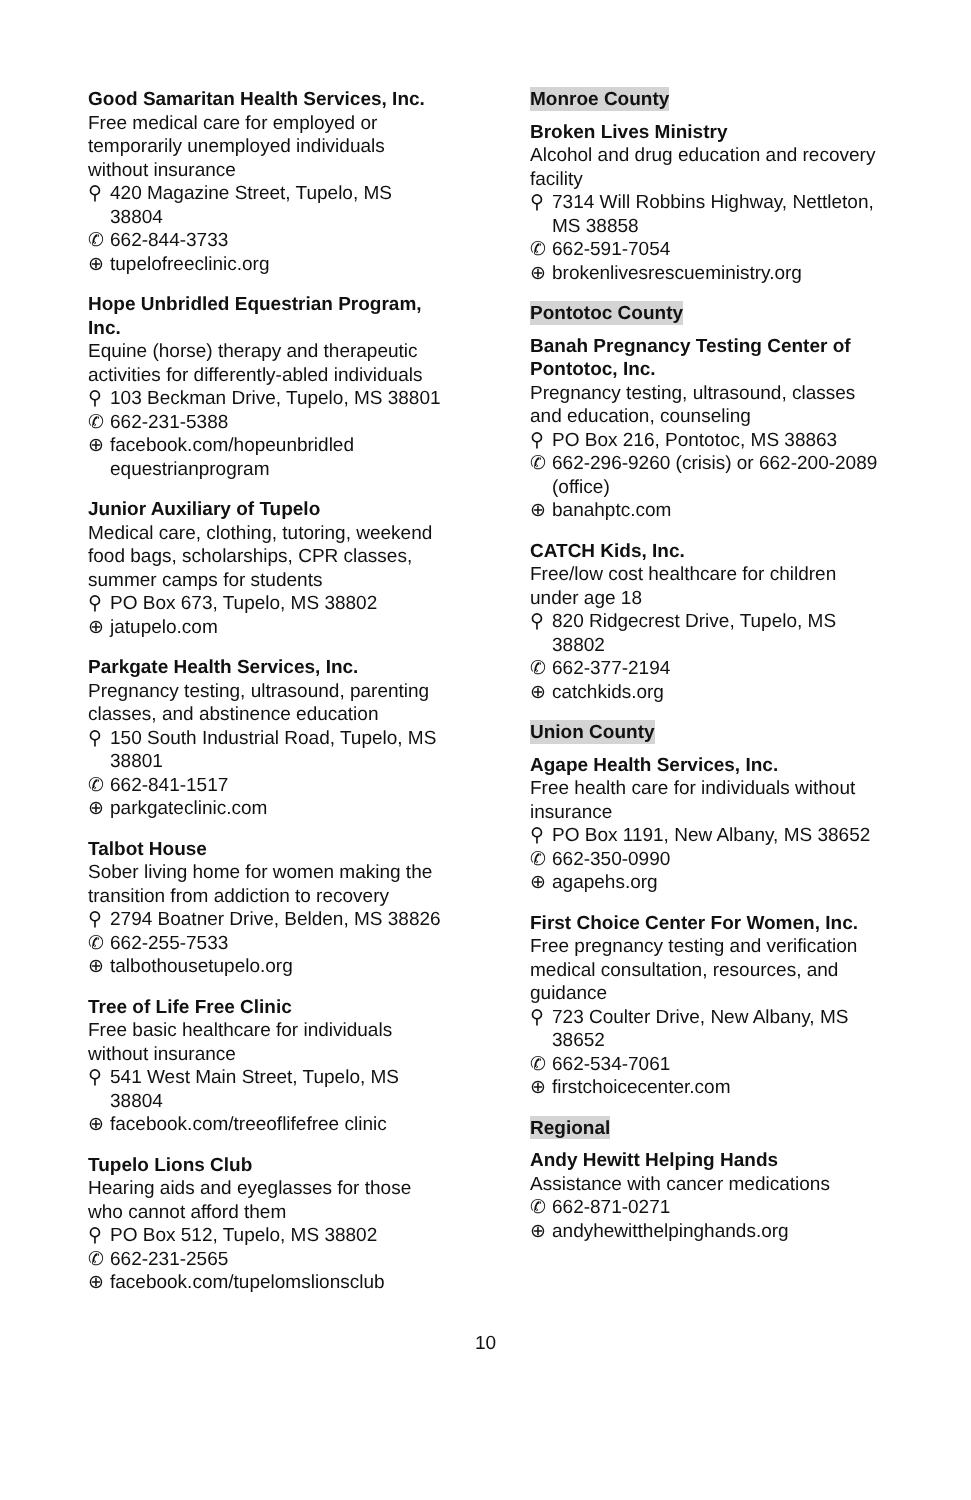Good Samaritan Health Services, Inc.
Free medical care for employed or temporarily unemployed individuals without insurance
⚲ 420 Magazine Street, Tupelo, MS 38804
✆ 662-844-3733
⊕ tupelofreeclinic.org
Hope Unbridled Equestrian Program, Inc.
Equine (horse) therapy and therapeutic activities for differently-abled individuals
⚲ 103 Beckman Drive, Tupelo, MS 38801
✆ 662-231-5388
⊕ facebook.com/hopeunbridled equestrianprogram
Junior Auxiliary of Tupelo
Medical care, clothing, tutoring, weekend food bags, scholarships, CPR classes, summer camps for students
⚲ PO Box 673, Tupelo, MS 38802
⊕ jatupelo.com
Parkgate Health Services, Inc.
Pregnancy testing, ultrasound, parenting classes, and abstinence education
⚲ 150 South Industrial Road, Tupelo, MS 38801
✆ 662-841-1517
⊕ parkgateclinic.com
Talbot House
Sober living home for women making the transition from addiction to recovery
⚲ 2794 Boatner Drive, Belden, MS 38826
✆ 662-255-7533
⊕ talbothousetupelo.org
Tree of Life Free Clinic
Free basic healthcare for individuals without insurance
⚲ 541 West Main Street, Tupelo, MS 38804
⊕ facebook.com/treeoflifefree clinic
Tupelo Lions Club
Hearing aids and eyeglasses for those who cannot afford them
⚲ PO Box 512, Tupelo, MS 38802
✆ 662-231-2565
⊕ facebook.com/tupelomslionsclub
Monroe County
Broken Lives Ministry
Alcohol and drug education and recovery facility
⚲ 7314 Will Robbins Highway, Nettleton, MS 38858
✆ 662-591-7054
⊕ brokenlivesrescueministry.org
Pontotoc County
Banah Pregnancy Testing Center of Pontotoc, Inc.
Pregnancy testing, ultrasound, classes and education, counseling
⚲ PO Box 216, Pontotoc, MS 38863
✆ 662-296-9260 (crisis) or 662-200-2089 (office)
⊕ banahptc.com
CATCH Kids, Inc.
Free/low cost healthcare for children under age 18
⚲ 820 Ridgecrest Drive, Tupelo, MS 38802
✆ 662-377-2194
⊕ catchkids.org
Union County
Agape Health Services, Inc.
Free health care for individuals without insurance
⚲ PO Box 1191, New Albany, MS 38652
✆ 662-350-0990
⊕ agapehs.org
First Choice Center For Women, Inc.
Free pregnancy testing and verification medical consultation, resources, and guidance
⚲ 723 Coulter Drive, New Albany, MS 38652
✆ 662-534-7061
⊕ firstchoicecenter.com
Regional
Andy Hewitt Helping Hands
Assistance with cancer medications
✆ 662-871-0271
⊕ andyhewitthelpinghands.org
10